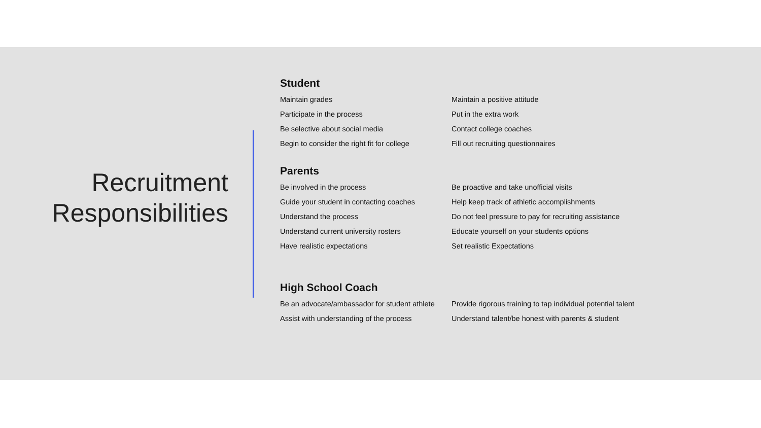Recruitment Responsibilities
Student
Maintain grades
Maintain a positive attitude
Participate in the process
Put in the extra work
Be selective about social media
Contact college coaches
Begin to consider the right fit for college
Fill out recruiting questionnaires
Parents
Be involved in the process
Be proactive and take unofficial visits
Guide your student in contacting coaches
Help keep track of athletic accomplishments
Understand the process
Do not feel pressure to pay for recruiting assistance
Understand current university rosters
Educate yourself on your students options
Have realistic expectations
Set realistic Expectations
High School Coach
Be an advocate/ambassador for student athlete
Provide rigorous training to tap individual potential talent
Assist with understanding of the process
Understand talent/be honest with parents & student